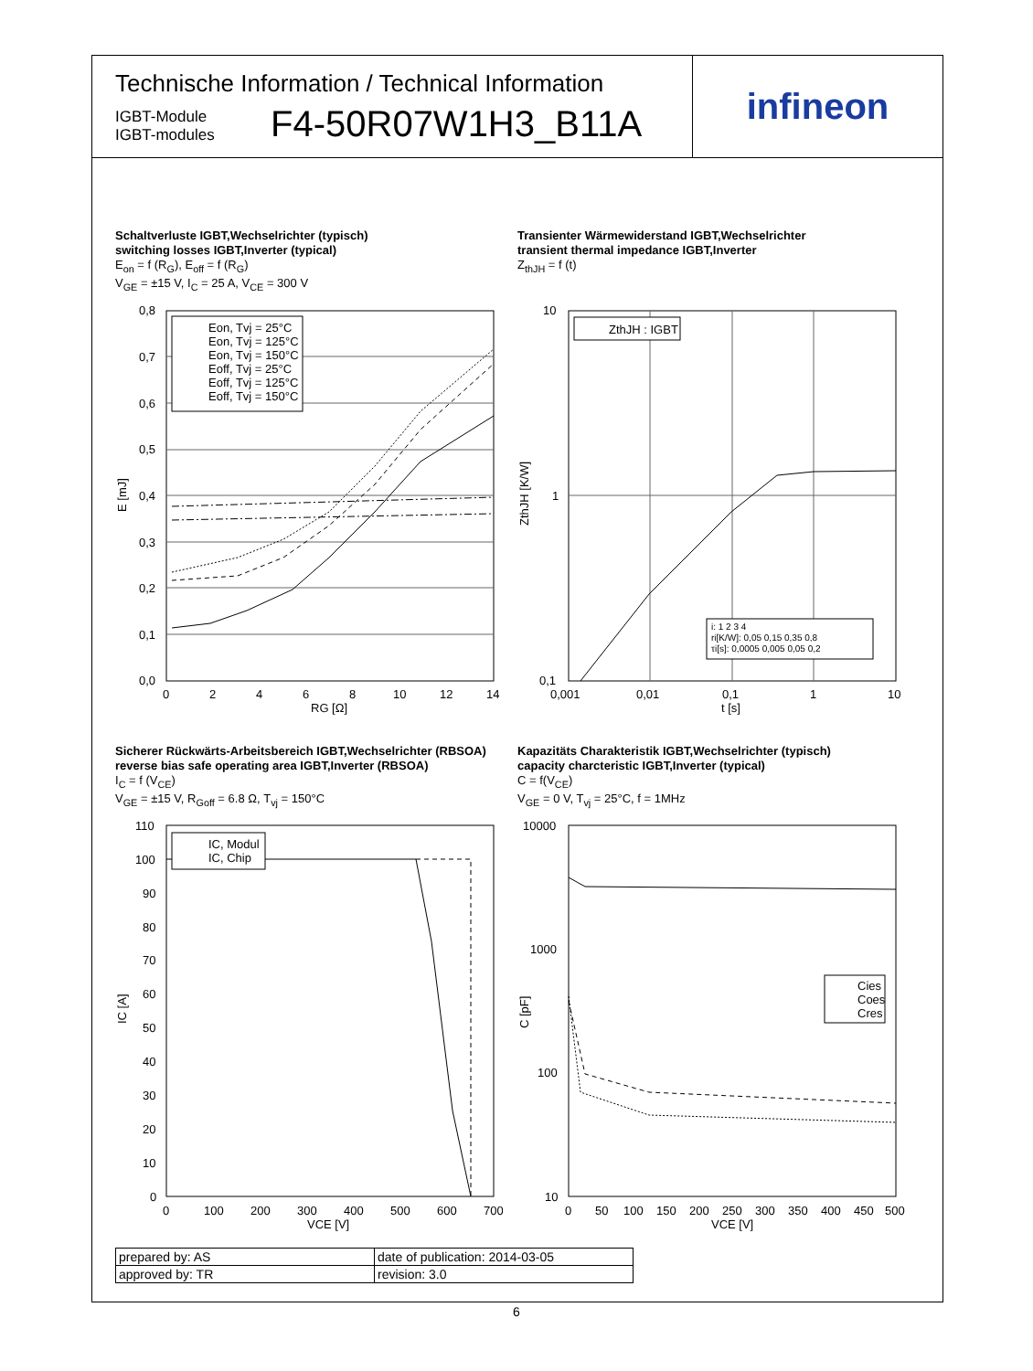Technische Information / Technical Information
IGBT-Module
IGBT-modules
F4-50R07W1H3_B11A
infineon
Schaltverluste IGBT,Wechselrichter (typisch)
switching losses IGBT,Inverter (typical)
E<sub>on</sub> = f (R<sub>G</sub>), E<sub>off</sub> = f (R<sub>G</sub>)
V<sub>GE</sub> = ±15 V, I<sub>C</sub> = 25 A, V<sub>CE</sub> = 300 V
Transienter Wärmewiderstand IGBT,Wechselrichter
transient thermal impedance IGBT,Inverter
Z<sub>thJH</sub> = f (t)
Eon, Tvj = 25°C
Eon, Tvj = 125°C
Eon, Tvj = 150°C
Eoff, Tvj = 25°C
Eoff, Tvj = 125°C
Eoff, Tvj = 150°C
0,8
0,7
0,6
0,5
0,4
0,3
0,2
0,1
0,0
0
2
4
6
8
10
12
14
RG [Ω]
E [mJ]
ZthJH : IGBT
10
1
0,1
0,001
0,01
0,1
1
10
t [s]
ZthJH [K/W]
i: 1 2 3 4
ri[K/W]: 0,05 0,15 0,35 0,8
τi[s]: 0,0005 0,005 0,05 0,2
Sicherer Rückwärts-Arbeitsbereich IGBT,Wechselrichter (RBSOA)
reverse bias safe operating area IGBT,Inverter (RBSOA)
I<sub>C</sub> = f (V<sub>CE</sub>)
V<sub>GE</sub> = ±15 V, R<sub>Goff</sub> = 6.8 Ω, T<sub>vj</sub> = 150°C
Kapazitäts Charakteristik IGBT,Wechselrichter (typisch)
capacity charcteristic IGBT,Inverter (typical)
C = f(V<sub>CE</sub>)
V<sub>GE</sub> = 0 V, T<sub>vj</sub> = 25°C, f = 1MHz
IC, Modul
IC, Chip
110
100
90
80
70
60
50
40
30
20
10
0
0
100
200
300
400
500
600
700
VCE [V]
IC [A]
Cies
Coes
Cres
10000
1000
100
10
0
50
100
150
200
250
300
350
400
450
500
VCE [V]
C [pF]
| prepared by: AS | date of publication: 2014-03-05 |
| approved by: TR | revision: 3.0 |
6